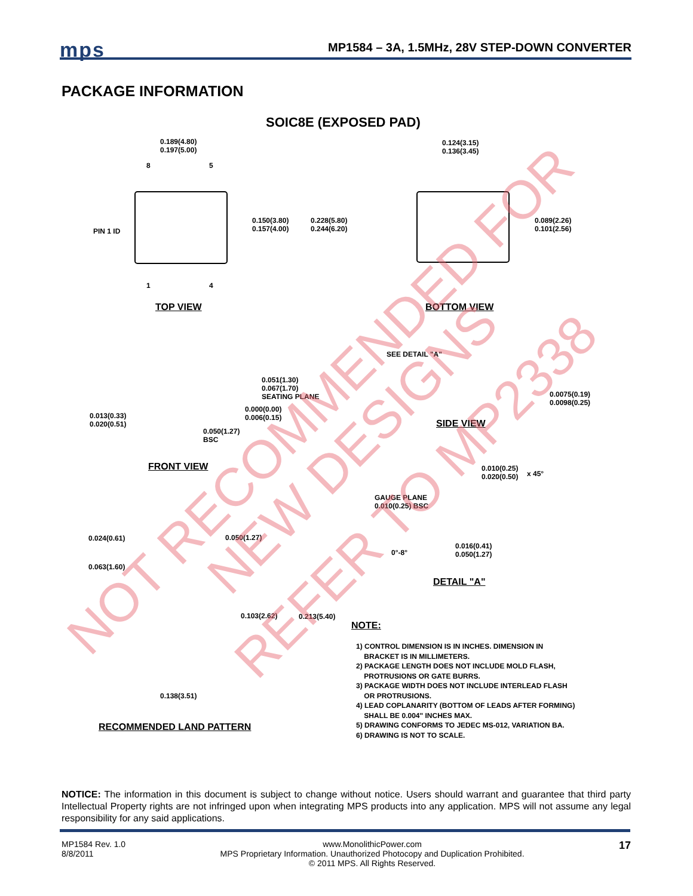mps
MP1584 – 3A, 1.5MHz, 28V STEP-DOWN CONVERTER
PACKAGE INFORMATION
SOIC8E (EXPOSED PAD)
0.189(4.80)
0.197(5.00)
8 5
PIN 1 ID
0.150(3.80)
0.157(4.00)
0.228(5.80)
0.244(6.20)
1 4
TOP VIEW
0.124(3.15)
0.136(3.45)
0.089(2.26)
0.101(2.56)
BOTTOM VIEW
SEE DETAIL "A"
0.051(1.30)
0.067(1.70)
SEATING PLANE
0.000(0.00)
0.006(0.15)
0.013(0.33)
0.020(0.51)
0.050(1.27)
BSC
0.0075(0.19)
0.0098(0.25)
SIDE VIEW
FRONT VIEW
0.010(0.25)
0.020(0.50)
x 45°
GAUGE PLANE
0.010(0.25) BSC
0°-8°
0.016(0.41)
0.050(1.27)
DETAIL "A"
0.024(0.61) 0.050(1.27)
0.063(1.60)
0.103(2.62) 0.213(5.40)
0.138(3.51)
RECOMMENDED LAND PATTERN
NOTE:
1) CONTROL DIMENSION IS IN INCHES. DIMENSION IN
BRACKET IS IN MILLIMETERS.
2) PACKAGE LENGTH DOES NOT INCLUDE MOLD FLASH,
PROTRUSIONS OR GATE BURRS.
3) PACKAGE WIDTH DOES NOT INCLUDE INTERLEAD FLASH
OR PROTRUSIONS.
4) LEAD COPLANARITY (BOTTOM OF LEADS AFTER FORMING)
SHALL BE 0.004" INCHES MAX.
5) DRAWING CONFORMS TO JEDEC MS-012, VARIATION BA.
6) DRAWING IS NOT TO SCALE.
NOT RECOMMENDED FOR
NEW DESIGNS
REFER TO MP2338
NOTICE: The information in this document is subject to change without notice. Users should warrant and guarantee that third party Intellectual Property rights are not infringed upon when integrating MPS products into any application. MPS will not assume any legal responsibility for any said applications.
MP1584 Rev. 1.0
8/8/2011
www.MonolithicPower.com
MPS Proprietary Information. Unauthorized Photocopy and Duplication Prohibited.
© 2011 MPS. All Rights Reserved.
17